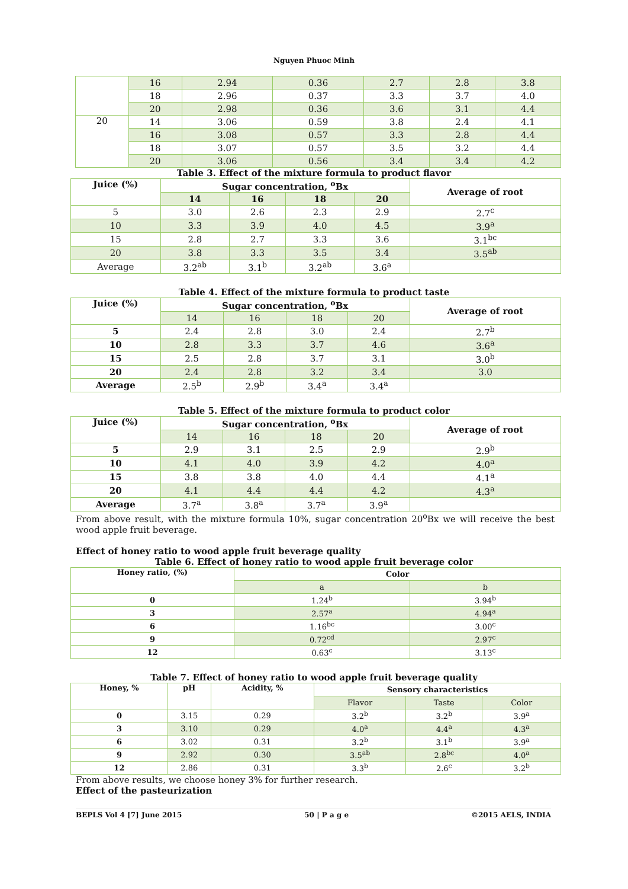Nguyen Phuoc Minh
| | 16 | 2.94 | 0.36 | 2.7 | 2.8 | 3.8 |
| | 18 | 2.96 | 0.37 | 3.3 | 3.7 | 4.0 |
| | 20 | 2.98 | 0.36 | 3.6 | 3.1 | 4.4 |
| 20 | 14 | 3.06 | 0.59 | 3.8 | 2.4 | 4.1 |
| | 16 | 3.08 | 0.57 | 3.3 | 2.8 | 4.4 |
| | 18 | 3.07 | 0.57 | 3.5 | 3.2 | 4.4 |
| | 20 | 3.06 | 0.56 | 3.4 | 3.4 | 4.2 |
Table 3. Effect of the mixture formula to product flavor
| Juice (%) | Sugar concentration, <sup>o</sup>Bx | | | | Average of root |
| --- | --- | --- | --- | --- | --- |
| | 14 | 16 | 18 | 20 | |
| 5 | 3.0 | 2.6 | 2.3 | 2.9 | 2.7<sup>c</sup> |
| 10 | 3.3 | 3.9 | 4.0 | 4.5 | 3.9<sup>a</sup> |
| 15 | 2.8 | 2.7 | 3.3 | 3.6 | 3.1<sup>bc</sup> |
| 20 | 3.8 | 3.3 | 3.5 | 3.4 | 3.5<sup>ab</sup> |
| Average | 3.2<sup>ab</sup> | 3.1<sup>b</sup> | 3.2<sup>ab</sup> | 3.6<sup>a</sup> | |
Table 4. Effect of the mixture formula to product taste
| Juice (%) | Sugar concentration, <sup>o</sup>Bx | | | | Average of root |
| --- | --- | --- | --- | --- | --- |
| | 14 | 16 | 18 | 20 | |
| 5 | 2.4 | 2.8 | 3.0 | 2.4 | 2.7<sup>b</sup> |
| 10 | 2.8 | 3.3 | 3.7 | 4.6 | 3.6<sup>a</sup> |
| 15 | 2.5 | 2.8 | 3.7 | 3.1 | 3.0<sup>b</sup> |
| 20 | 2.4 | 2.8 | 3.2 | 3.4 | 3.0 |
| Average | 2.5<sup>b</sup> | 2.9<sup>b</sup> | 3.4<sup>a</sup> | 3.4<sup>a</sup> | |
Table 5. Effect of the mixture formula to product color
| Juice (%) | Sugar concentration, <sup>o</sup>Bx | | | | Average of root |
| --- | --- | --- | --- | --- | --- |
| | 14 | 16 | 18 | 20 | |
| 5 | 2.9 | 3.1 | 2.5 | 2.9 | 2.9<sup>b</sup> |
| 10 | 4.1 | 4.0 | 3.9 | 4.2 | 4.0<sup>a</sup> |
| 15 | 3.8 | 3.8 | 4.0 | 4.4 | 4.1<sup>a</sup> |
| 20 | 4.1 | 4.4 | 4.4 | 4.2 | 4.3<sup>a</sup> |
| Average | 3.7<sup>a</sup> | 3.8<sup>a</sup> | 3.7<sup>a</sup> | 3.9<sup>a</sup> | |
From above result, with the mixture formula 10%, sugar concentration 20<sup>o</sup>Bx we will receive the best wood apple fruit beverage.
Effect of honey ratio to wood apple fruit beverage quality
Table 6. Effect of honey ratio to wood apple fruit beverage color
| Honey ratio, (%) | Color | |
| --- | --- | --- |
| | a | b |
| 0 | 1.24<sup>b</sup> | 3.94<sup>b</sup> |
| 3 | 2.57<sup>a</sup> | 4.94<sup>a</sup> |
| 6 | 1.16<sup>bc</sup> | 3.00<sup>c</sup> |
| 9 | 0.72<sup>cd</sup> | 2.97<sup>c</sup> |
| 12 | 0.63<sup>c</sup> | 3.13<sup>c</sup> |
Table 7. Effect of honey ratio to wood apple fruit beverage quality
| Honey, % | pH | Acidity, % | Sensory characteristics | | |
| --- | --- | --- | --- | --- | --- |
| | | | Flavor | Taste | Color |
| 0 | 3.15 | 0.29 | 3.2<sup>b</sup> | 3.2<sup>b</sup> | 3.9<sup>a</sup> |
| 3 | 3.10 | 0.29 | 4.0<sup>a</sup> | 4.4<sup>a</sup> | 4.3<sup>a</sup> |
| 6 | 3.02 | 0.31 | 3.2<sup>b</sup> | 3.1<sup>b</sup> | 3.9<sup>a</sup> |
| 9 | 2.92 | 0.30 | 3.5<sup>ab</sup> | 2.8<sup>bc</sup> | 4.0<sup>a</sup> |
| 12 | 2.86 | 0.31 | 3.3<sup>b</sup> | 2.6<sup>c</sup> | 3.2<sup>b</sup> |
From above results, we choose honey 3% for further research.
Effect of the pasteurization
BEPLS Vol 4 [7] June 2015 50 | P a g e ©2015 AELS, INDIA